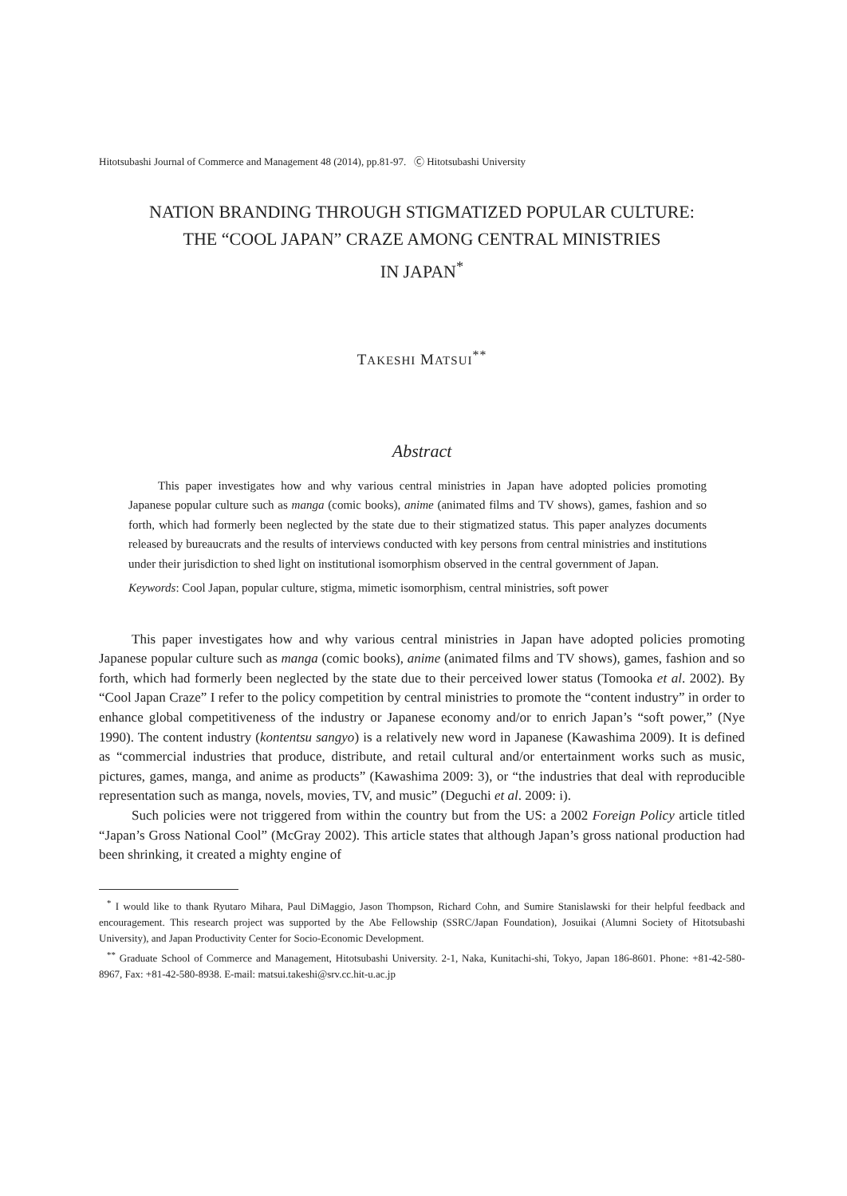Hitotsubashi Journal of Commerce and Management 48 (2014), pp.81-97. Ⓒ Hitotsubashi University
NATION BRANDING THROUGH STIGMATIZED POPULAR CULTURE:
THE “COOL JAPAN” CRAZE AMONG CENTRAL MINISTRIES
IN JAPAN<sup>*</sup>
TAKESHI MATSUI<sup>**</sup>
Abstract
This paper investigates how and why various central ministries in Japan have adopted policies promoting Japanese popular culture such as manga (comic books), anime (animated films and TV shows), games, fashion and so forth, which had formerly been neglected by the state due to their stigmatized status. This paper analyzes documents released by bureaucrats and the results of interviews conducted with key persons from central ministries and institutions under their jurisdiction to shed light on institutional isomorphism observed in the central government of Japan.
Keywords: Cool Japan, popular culture, stigma, mimetic isomorphism, central ministries, soft power
This paper investigates how and why various central ministries in Japan have adopted policies promoting Japanese popular culture such as manga (comic books), anime (animated films and TV shows), games, fashion and so forth, which had formerly been neglected by the state due to their perceived lower status (Tomooka et al. 2002). By “Cool Japan Craze” I refer to the policy competition by central ministries to promote the “content industry” in order to enhance global competitiveness of the industry or Japanese economy and/or to enrich Japan’s “soft power,” (Nye 1990). The content industry (kontentsu sangyo) is a relatively new word in Japanese (Kawashima 2009). It is defined as “commercial industries that produce, distribute, and retail cultural and/or entertainment works such as music, pictures, games, manga, and anime as products” (Kawashima 2009: 3), or “the industries that deal with reproducible representation such as manga, novels, movies, TV, and music” (Deguchi et al. 2009: i).
Such policies were not triggered from within the country but from the US: a 2002 Foreign Policy article titled “Japan’s Gross National Cool” (McGray 2002). This article states that although Japan’s gross national production had been shrinking, it created a mighty engine of
<sup>*</sup> I would like to thank Ryutaro Mihara, Paul DiMaggio, Jason Thompson, Richard Cohn, and Sumire Stanislawski for their helpful feedback and encouragement. This research project was supported by the Abe Fellowship (SSRC/Japan Foundation), Josuikai (Alumni Society of Hitotsubashi University), and Japan Productivity Center for Socio-Economic Development.
<sup>**</sup> Graduate School of Commerce and Management, Hitotsubashi University. 2-1, Naka, Kunitachi-shi, Tokyo, Japan 186-8601. Phone: +81-42-580-8967, Fax: +81-42-580-8938. E-mail: matsui.takeshi@srv.cc.hit-u.ac.jp